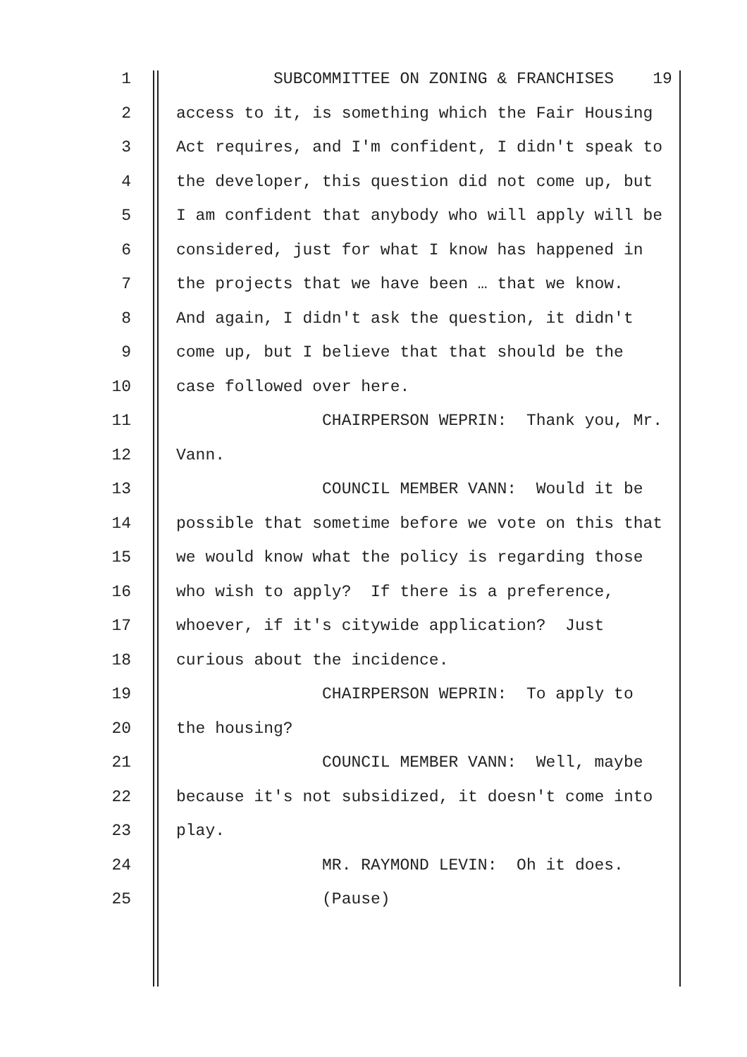1 SUBCOMMITTEE ON ZONING & FRANCHISES 19
2 access to it, is something which the Fair Housing
3 Act requires, and I'm confident, I didn't speak to
4 the developer, this question did not come up, but
5 I am confident that anybody who will apply will be
6 considered, just for what I know has happened in
7 the projects that we have been … that we know.
8 And again, I didn't ask the question, it didn't
9 come up, but I believe that that should be the
10 case followed over here.
11 CHAIRPERSON WEPRIN: Thank you, Mr.
12 Vann.
13 COUNCIL MEMBER VANN: Would it be
14 possible that sometime before we vote on this that
15 we would know what the policy is regarding those
16 who wish to apply? If there is a preference,
17 whoever, if it's citywide application? Just
18 curious about the incidence.
19 CHAIRPERSON WEPRIN: To apply to
20 the housing?
21 COUNCIL MEMBER VANN: Well, maybe
22 because it's not subsidized, it doesn't come into
23 play.
24 MR. RAYMOND LEVIN: Oh it does.
25 (Pause)